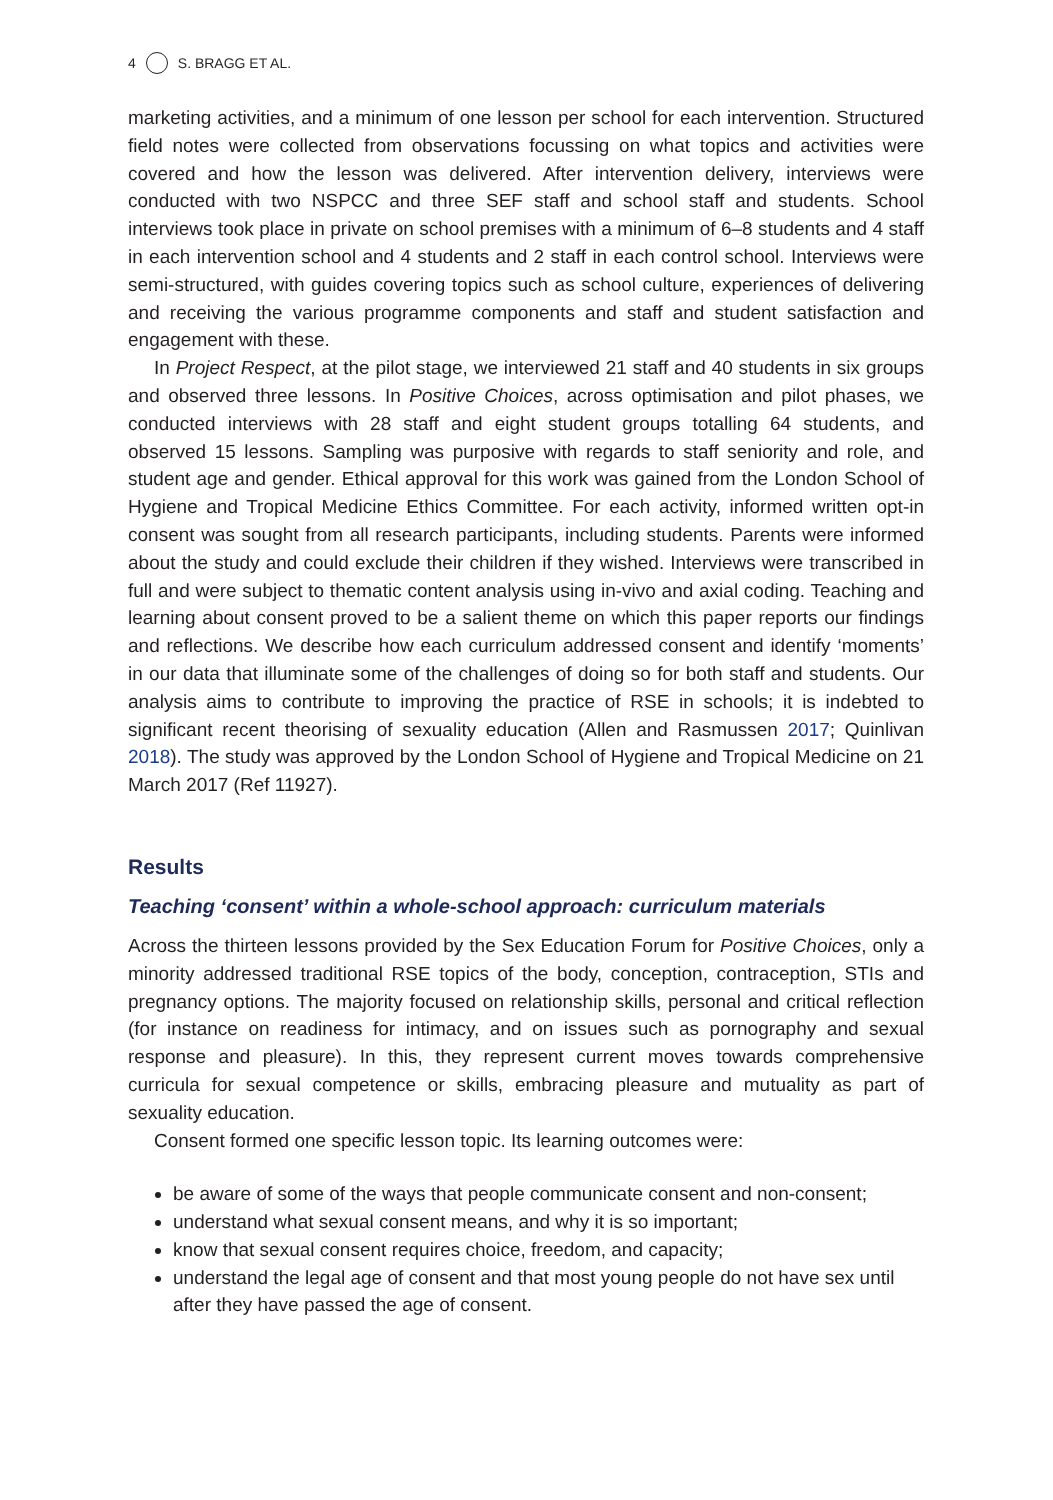4 S. BRAGG ET AL.
marketing activities, and a minimum of one lesson per school for each intervention. Structured field notes were collected from observations focussing on what topics and activities were covered and how the lesson was delivered. After intervention delivery, interviews were conducted with two NSPCC and three SEF staff and school staff and students. School interviews took place in private on school premises with a minimum of 6–8 students and 4 staff in each intervention school and 4 students and 2 staff in each control school. Interviews were semi-structured, with guides covering topics such as school culture, experiences of delivering and receiving the various programme components and staff and student satisfaction and engagement with these.
In Project Respect, at the pilot stage, we interviewed 21 staff and 40 students in six groups and observed three lessons. In Positive Choices, across optimisation and pilot phases, we conducted interviews with 28 staff and eight student groups totalling 64 students, and observed 15 lessons. Sampling was purposive with regards to staff seniority and role, and student age and gender. Ethical approval for this work was gained from the London School of Hygiene and Tropical Medicine Ethics Committee. For each activity, informed written opt-in consent was sought from all research participants, including students. Parents were informed about the study and could exclude their children if they wished. Interviews were transcribed in full and were subject to thematic content analysis using in-vivo and axial coding. Teaching and learning about consent proved to be a salient theme on which this paper reports our findings and reflections. We describe how each curriculum addressed consent and identify ‘moments’ in our data that illuminate some of the challenges of doing so for both staff and students. Our analysis aims to contribute to improving the practice of RSE in schools; it is indebted to significant recent theorising of sexuality education (Allen and Rasmussen 2017; Quinlivan 2018). The study was approved by the London School of Hygiene and Tropical Medicine on 21 March 2017 (Ref 11927).
Results
Teaching ‘consent’ within a whole-school approach: curriculum materials
Across the thirteen lessons provided by the Sex Education Forum for Positive Choices, only a minority addressed traditional RSE topics of the body, conception, contraception, STIs and pregnancy options. The majority focused on relationship skills, personal and critical reflection (for instance on readiness for intimacy, and on issues such as pornography and sexual response and pleasure). In this, they represent current moves towards comprehensive curricula for sexual competence or skills, embracing pleasure and mutuality as part of sexuality education.
Consent formed one specific lesson topic. Its learning outcomes were:
be aware of some of the ways that people communicate consent and non-consent;
understand what sexual consent means, and why it is so important;
know that sexual consent requires choice, freedom, and capacity;
understand the legal age of consent and that most young people do not have sex until after they have passed the age of consent.